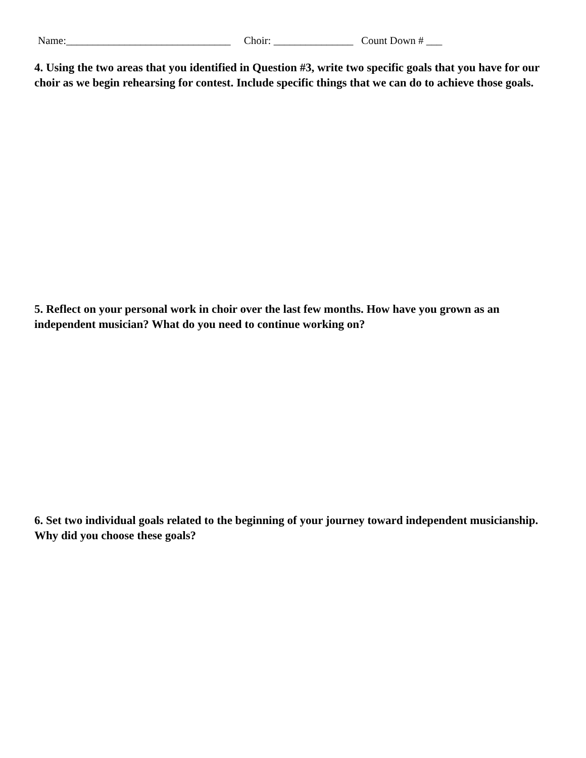Name:_______________________________ Choir: _______________ Count Down # ___
4. Using the two areas that you identified in Question #3, write two specific goals that you have for our choir as we begin rehearsing for contest. Include specific things that we can do to achieve those goals.
5. Reflect on your personal work in choir over the last few months. How have you grown as an independent musician? What do you need to continue working on?
6. Set two individual goals related to the beginning of your journey toward independent musicianship. Why did you choose these goals?